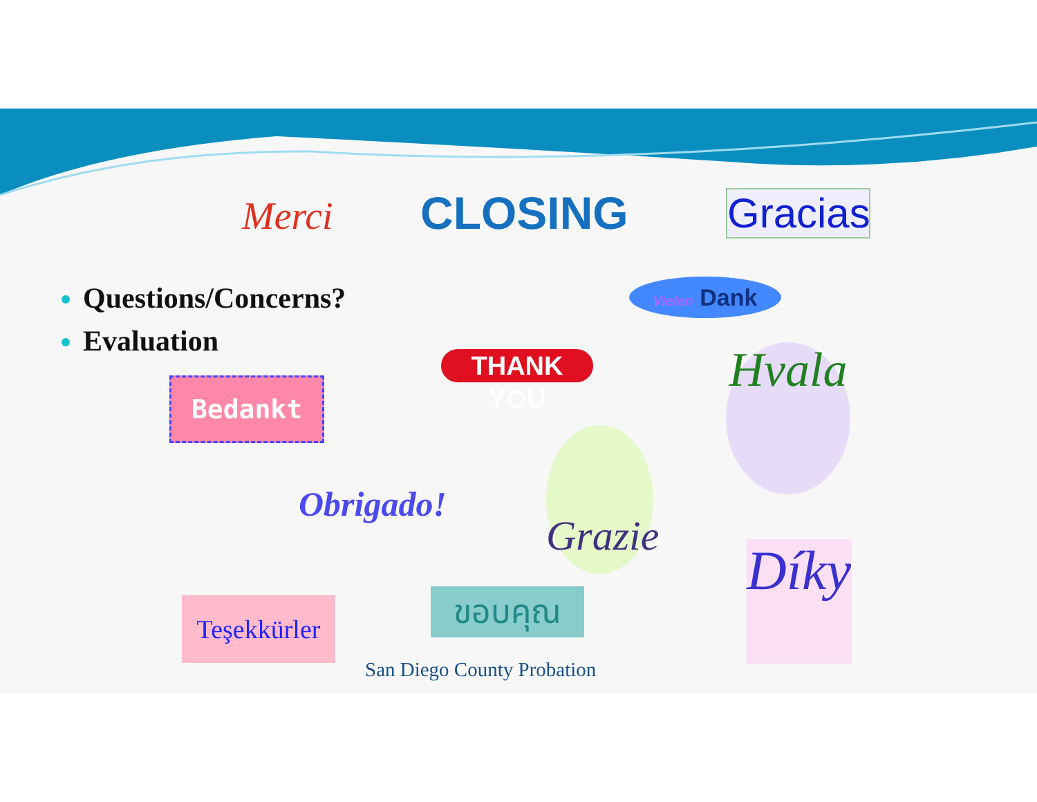Merci CLOSING
Gracias
Questions/Concerns?
Evaluation
Vielen Dank
THANK YOU
Bedankt
Hvala
Obrigado!
Grazie
Díky
Teşekkürler
ขอบคุณ
San Diego County Probation